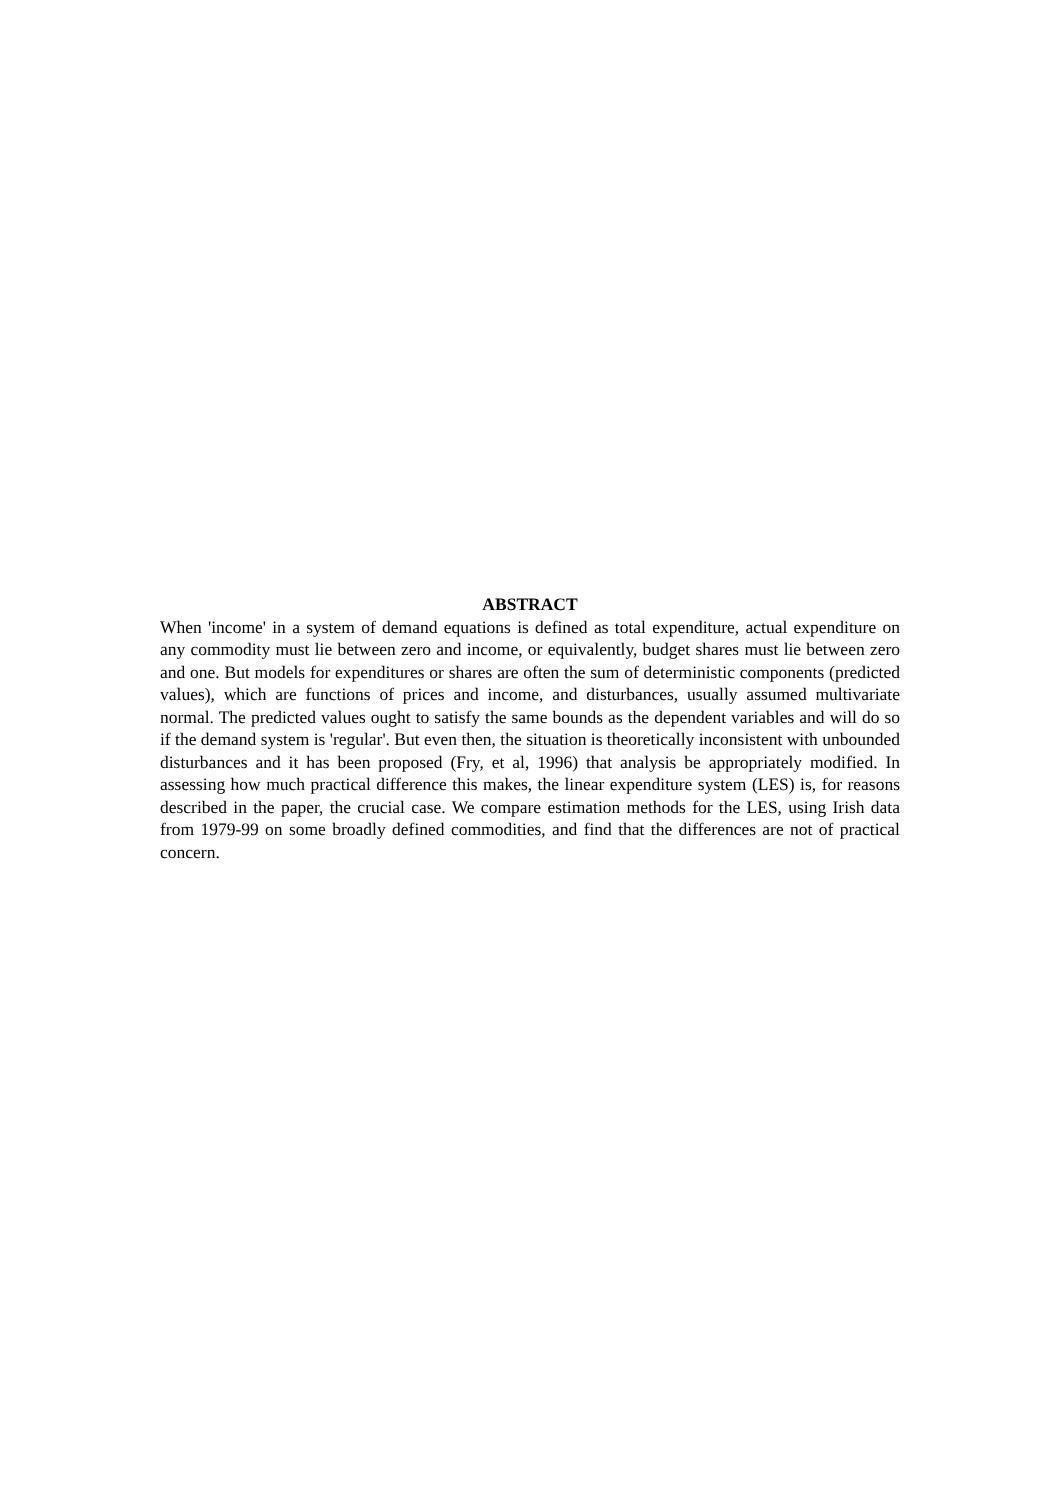ABSTRACT
When 'income' in a system of demand equations is defined as total expenditure, actual expenditure on any commodity must lie between zero and income, or equivalently, budget shares must lie between zero and one. But models for expenditures or shares are often the sum of deterministic components (predicted values), which are functions of prices and income, and disturbances, usually assumed multivariate normal. The predicted values ought to satisfy the same bounds as the dependent variables and will do so if the demand system is 'regular'. But even then, the situation is theoretically inconsistent with unbounded disturbances and it has been proposed (Fry, et al, 1996) that analysis be appropriately modified. In assessing how much practical difference this makes, the linear expenditure system (LES) is, for reasons described in the paper, the crucial case. We compare estimation methods for the LES, using Irish data from 1979-99 on some broadly defined commodities, and find that the differences are not of practical concern.